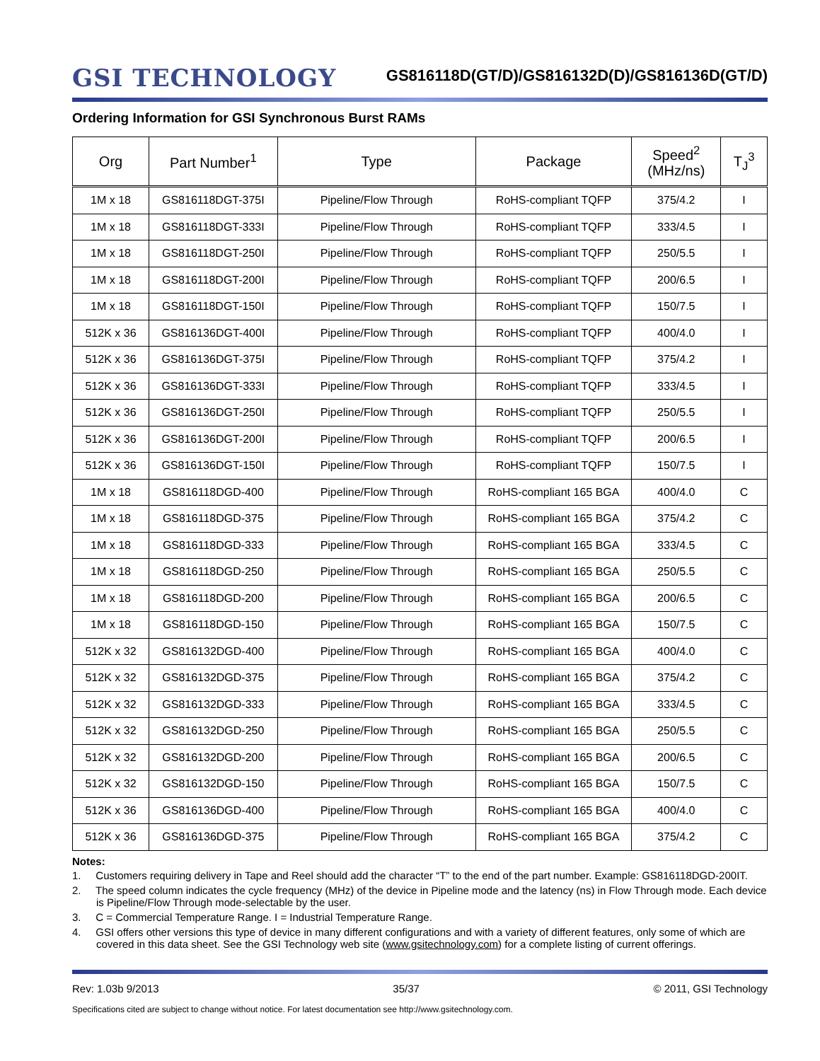GSI TECHNOLOGY
GS816118D(GT/D)/GS816132D(D)/GS816136D(GT/D)
Ordering Information for GSI Synchronous Burst RAMs
| Org | Part Number<sup>1</sup> | Type | Package | Speed<sup>2</sup> (MHz/ns) | T<sub>J</sub><sup>3</sup> |
| --- | --- | --- | --- | --- | --- |
| 1M x 18 | GS816118DGT-375I | Pipeline/Flow Through | RoHS-compliant TQFP | 375/4.2 | I |
| 1M x 18 | GS816118DGT-333I | Pipeline/Flow Through | RoHS-compliant TQFP | 333/4.5 | I |
| 1M x 18 | GS816118DGT-250I | Pipeline/Flow Through | RoHS-compliant TQFP | 250/5.5 | I |
| 1M x 18 | GS816118DGT-200I | Pipeline/Flow Through | RoHS-compliant TQFP | 200/6.5 | I |
| 1M x 18 | GS816118DGT-150I | Pipeline/Flow Through | RoHS-compliant TQFP | 150/7.5 | I |
| 512K x 36 | GS816136DGT-400I | Pipeline/Flow Through | RoHS-compliant TQFP | 400/4.0 | I |
| 512K x 36 | GS816136DGT-375I | Pipeline/Flow Through | RoHS-compliant TQFP | 375/4.2 | I |
| 512K x 36 | GS816136DGT-333I | Pipeline/Flow Through | RoHS-compliant TQFP | 333/4.5 | I |
| 512K x 36 | GS816136DGT-250I | Pipeline/Flow Through | RoHS-compliant TQFP | 250/5.5 | I |
| 512K x 36 | GS816136DGT-200I | Pipeline/Flow Through | RoHS-compliant TQFP | 200/6.5 | I |
| 512K x 36 | GS816136DGT-150I | Pipeline/Flow Through | RoHS-compliant TQFP | 150/7.5 | I |
| 1M x 18 | GS816118DGD-400 | Pipeline/Flow Through | RoHS-compliant 165 BGA | 400/4.0 | C |
| 1M x 18 | GS816118DGD-375 | Pipeline/Flow Through | RoHS-compliant 165 BGA | 375/4.2 | C |
| 1M x 18 | GS816118DGD-333 | Pipeline/Flow Through | RoHS-compliant 165 BGA | 333/4.5 | C |
| 1M x 18 | GS816118DGD-250 | Pipeline/Flow Through | RoHS-compliant 165 BGA | 250/5.5 | C |
| 1M x 18 | GS816118DGD-200 | Pipeline/Flow Through | RoHS-compliant 165 BGA | 200/6.5 | C |
| 1M x 18 | GS816118DGD-150 | Pipeline/Flow Through | RoHS-compliant 165 BGA | 150/7.5 | C |
| 512K x 32 | GS816132DGD-400 | Pipeline/Flow Through | RoHS-compliant 165 BGA | 400/4.0 | C |
| 512K x 32 | GS816132DGD-375 | Pipeline/Flow Through | RoHS-compliant 165 BGA | 375/4.2 | C |
| 512K x 32 | GS816132DGD-333 | Pipeline/Flow Through | RoHS-compliant 165 BGA | 333/4.5 | C |
| 512K x 32 | GS816132DGD-250 | Pipeline/Flow Through | RoHS-compliant 165 BGA | 250/5.5 | C |
| 512K x 32 | GS816132DGD-200 | Pipeline/Flow Through | RoHS-compliant 165 BGA | 200/6.5 | C |
| 512K x 32 | GS816132DGD-150 | Pipeline/Flow Through | RoHS-compliant 165 BGA | 150/7.5 | C |
| 512K x 36 | GS816136DGD-400 | Pipeline/Flow Through | RoHS-compliant 165 BGA | 400/4.0 | C |
| 512K x 36 | GS816136DGD-375 | Pipeline/Flow Through | RoHS-compliant 165 BGA | 375/4.2 | C |
Notes:
1. Customers requiring delivery in Tape and Reel should add the character “T” to the end of the part number. Example: GS816118DGD-200IT.
2. The speed column indicates the cycle frequency (MHz) of the device in Pipeline mode and the latency (ns) in Flow Through mode. Each device is Pipeline/Flow Through mode-selectable by the user.
3. C = Commercial Temperature Range. I = Industrial Temperature Range.
4. GSI offers other versions this type of device in many different configurations and with a variety of different features, only some of which are covered in this data sheet. See the GSI Technology web site (www.gsitechnology.com) for a complete listing of current offerings.
Rev: 1.03b 9/2013 35/37 © 2011, GSI Technology
Specifications cited are subject to change without notice. For latest documentation see http://www.gsitechnology.com.